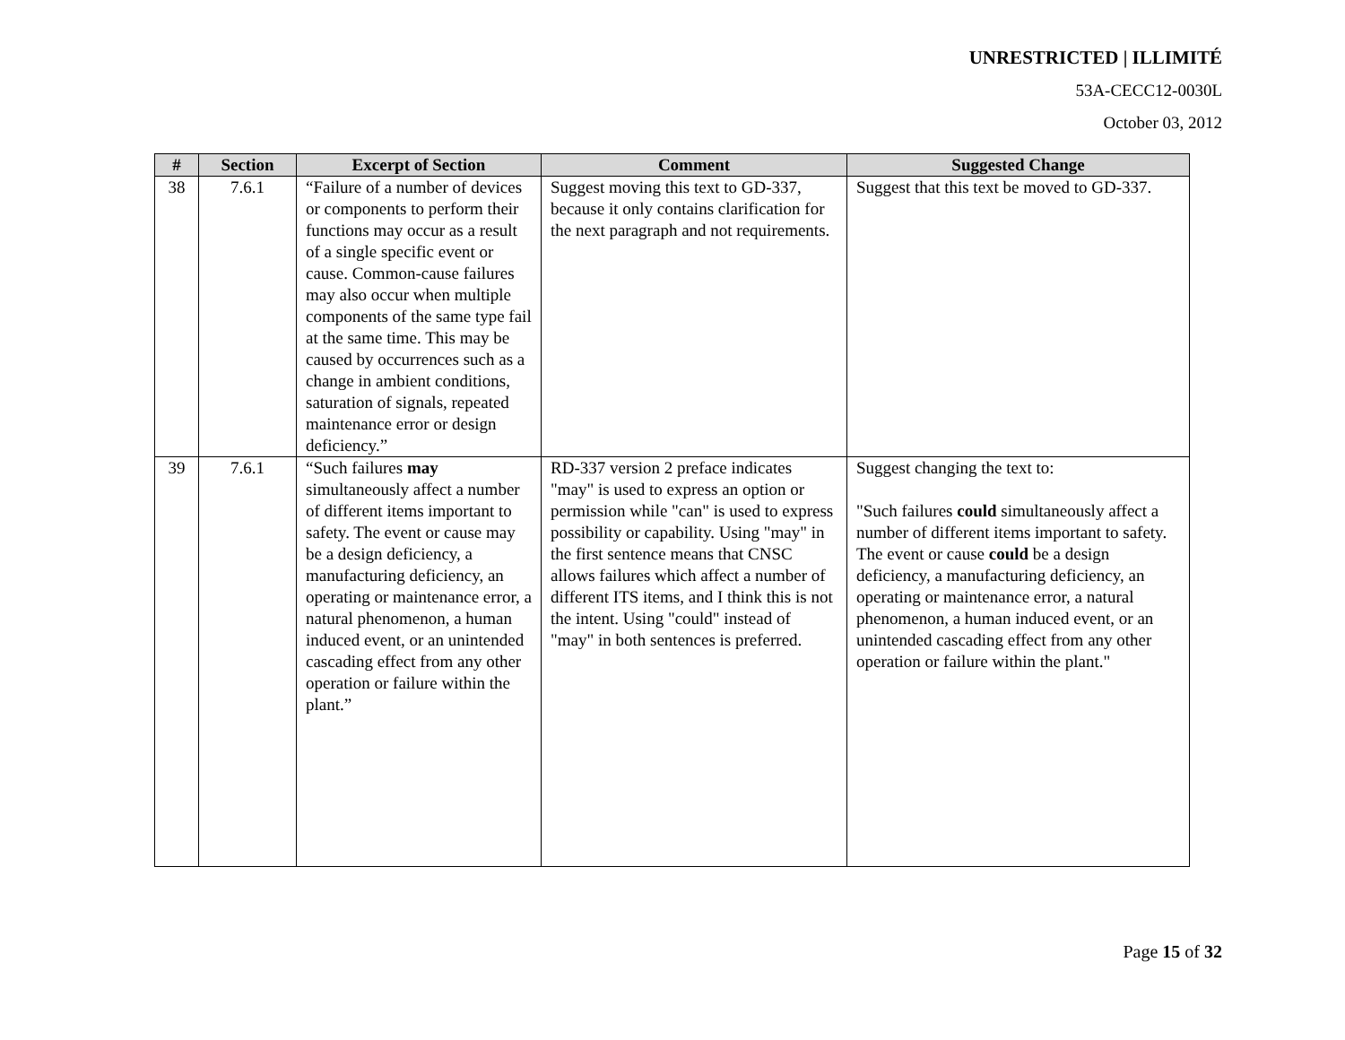UNRESTRICTED | ILLIMITÉ
53A-CECC12-0030L
October 03, 2012
| # | Section | Excerpt of Section | Comment | Suggested Change |
| --- | --- | --- | --- | --- |
| 38 | 7.6.1 | “Failure of a number of devices or components to perform their functions may occur as a result of a single specific event or cause. Common-cause failures may also occur when multiple components of the same type fail at the same time. This may be caused by occurrences such as a change in ambient conditions, saturation of signals, repeated maintenance error or design deficiency.” | Suggest moving this text to GD-337, because it only contains clarification for the next paragraph and not requirements. | Suggest that this text be moved to GD-337. |
| 39 | 7.6.1 | “Such failures may simultaneously affect a number of different items important to safety. The event or cause may be a design deficiency, a manufacturing deficiency, an operating or maintenance error, a natural phenomenon, a human induced event, or an unintended cascading effect from any other operation or failure within the plant.” | RD-337 version 2 preface indicates "may" is used to express an option or permission while "can" is used to express possibility or capability. Using "may" in the first sentence means that CNSC allows failures which affect a number of different ITS items, and I think this is not the intent. Using "could" instead of "may" in both sentences is preferred. | Suggest changing the text to: "Such failures could simultaneously affect a number of different items important to safety. The event or cause could be a design deficiency, a manufacturing deficiency, an operating or maintenance error, a natural phenomenon, a human induced event, or an unintended cascading effect from any other operation or failure within the plant." |
Page 15 of 32